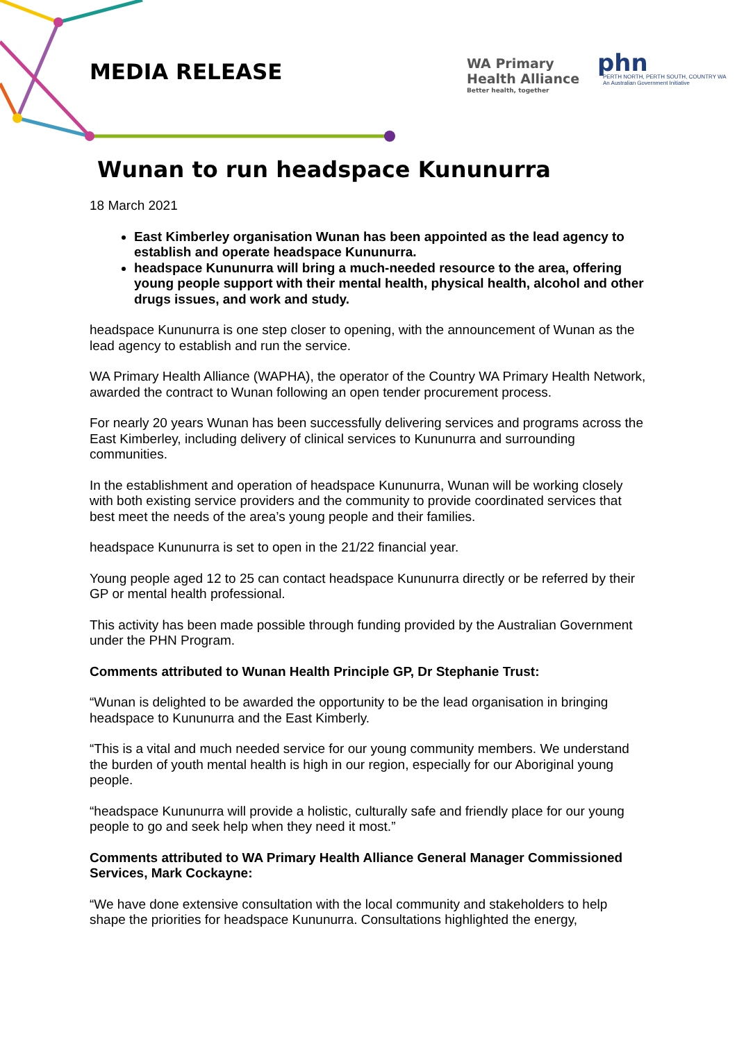MEDIA RELEASE
WA Primary
Health Alliance
Better health, together
phn
PERTH NORTH, PERTH SOUTH, COUNTRY WA
An Australian Government Initiative
Wunan to run headspace Kununurra
18 March 2021
East Kimberley organisation Wunan has been appointed as the lead agency to establish and operate headspace Kununurra.
headspace Kununurra will bring a much-needed resource to the area, offering young people support with their mental health, physical health, alcohol and other drugs issues, and work and study.
headspace Kununurra is one step closer to opening, with the announcement of Wunan as the lead agency to establish and run the service.
WA Primary Health Alliance (WAPHA), the operator of the Country WA Primary Health Network, awarded the contract to Wunan following an open tender procurement process.
For nearly 20 years Wunan has been successfully delivering services and programs across the East Kimberley, including delivery of clinical services to Kununurra and surrounding communities.
In the establishment and operation of headspace Kununurra, Wunan will be working closely with both existing service providers and the community to provide coordinated services that best meet the needs of the area’s young people and their families.
headspace Kununurra is set to open in the 21/22 financial year.
Young people aged 12 to 25 can contact headspace Kununurra directly or be referred by their GP or mental health professional.
This activity has been made possible through funding provided by the Australian Government under the PHN Program.
Comments attributed to Wunan Health Principle GP, Dr Stephanie Trust:
“Wunan is delighted to be awarded the opportunity to be the lead organisation in bringing headspace to Kununurra and the East Kimberly.
“This is a vital and much needed service for our young community members. We understand the burden of youth mental health is high in our region, especially for our Aboriginal young people.
“headspace Kununurra will provide a holistic, culturally safe and friendly place for our young people to go and seek help when they need it most.”
Comments attributed to WA Primary Health Alliance General Manager Commissioned Services, Mark Cockayne:
“We have done extensive consultation with the local community and stakeholders to help shape the priorities for headspace Kununurra. Consultations highlighted the energy,